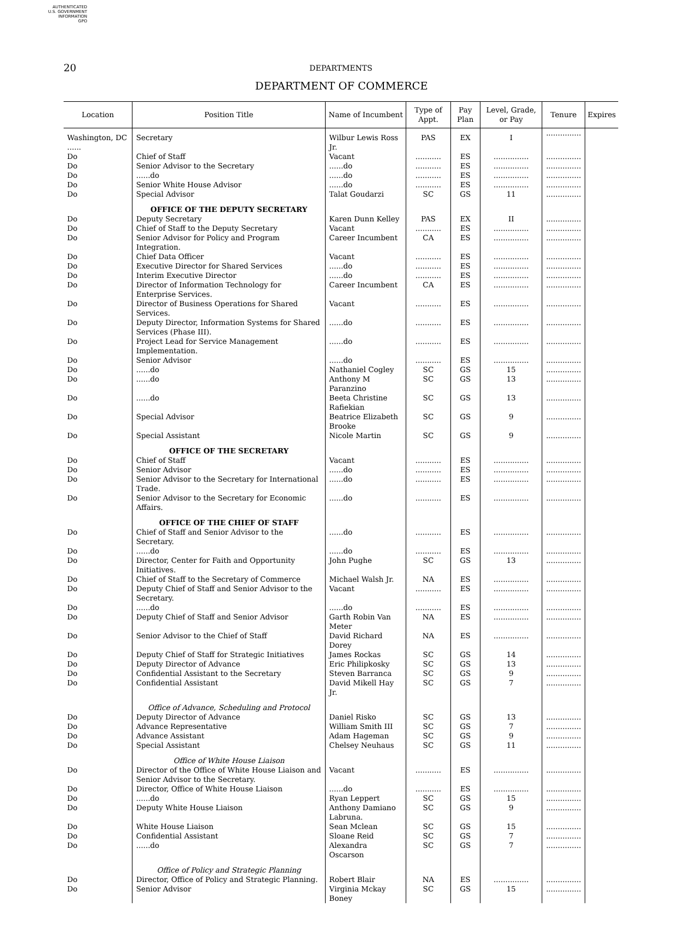AUTHENTICATED
U.S. GOVERNMENT
INFORMATION
GPO
20
DEPARTMENTS
DEPARTMENT OF COMMERCE
| Location | Position Title | Name of Incumbent | Type of Appt. | Pay Plan | Level, Grade, or Pay | Tenure | Expires |
| --- | --- | --- | --- | --- | --- | --- | --- |
| Washington, DC ...... | Secretary | Wilbur Lewis Ross Jr. | PAS | EX | I | ............... | |
| Do | Chief of Staff | Vacant | ........... | ES | ............... | ............... | |
| Do | Senior Advisor to the Secretary | ......do | ........... | ES | ............... | ............... | |
| Do | ......do | ......do | ........... | ES | ............... | ............... | |
| Do | Senior White House Advisor | ......do | ........... | ES | ............... | ............... | |
| Do | Special Advisor | Talat Goudarzi | SC | GS | 11 | ............... | |
| | OFFICE OF THE DEPUTY SECRETARY | | | | | | |
| Do | Deputy Secretary | Karen Dunn Kelley | PAS | EX | II | ............... | |
| Do | Chief of Staff to the Deputy Secretary | Vacant | ........... | ES | ............... | ............... | |
| Do | Senior Advisor for Policy and Program Integration. | Career Incumbent | CA | ES | ............... | ............... | |
| Do | Chief Data Officer | Vacant | ........... | ES | ............... | ............... | |
| Do | Executive Director for Shared Services | ......do | ........... | ES | ............... | ............... | |
| Do | Interim Executive Director | ......do | ........... | ES | ............... | ............... | |
| Do | Director of Information Technology for Enterprise Services. | Career Incumbent | CA | ES | ............... | ............... | |
| Do | Director of Business Operations for Shared Services. | Vacant | ........... | ES | ............... | ............... | |
| Do | Deputy Director, Information Systems for Shared Services (Phase III). | ......do | ........... | ES | ............... | ............... | |
| Do | Project Lead for Service Management Implementation. | ......do | ........... | ES | ............... | ............... | |
| Do | Senior Advisor | ......do | ........... | ES | ............... | ............... | |
| Do | ......do | Nathaniel Cogley | SC | GS | 15 | ............... | |
| Do | ......do | Anthony M Paranzino | SC | GS | 13 | ............... | |
| Do | ......do | Beeta Christine Rafiekian | SC | GS | 13 | ............... | |
| Do | Special Advisor | Beatrice Elizabeth Brooke | SC | GS | 9 | ............... | |
| Do | Special Assistant | Nicole Martin | SC | GS | 9 | ............... | |
| | OFFICE OF THE SECRETARY | | | | | | |
| Do | Chief of Staff | Vacant | ........... | ES | ............... | ............... | |
| Do | Senior Advisor | ......do | ........... | ES | ............... | ............... | |
| Do | Senior Advisor to the Secretary for International Trade. | ......do | ........... | ES | ............... | ............... | |
| Do | Senior Advisor to the Secretary for Economic Affairs. | ......do | ........... | ES | ............... | ............... | |
| | OFFICE OF THE CHIEF OF STAFF | | | | | | |
| Do | Chief of Staff and Senior Advisor to the Secretary. | ......do | ........... | ES | ............... | ............... | |
| Do | ......do | ......do | ........... | ES | ............... | ............... | |
| Do | Director, Center for Faith and Opportunity Initiatives. | John Pughe | SC | GS | 13 | ............... | |
| Do | Chief of Staff to the Secretary of Commerce | Michael Walsh Jr. | NA | ES | ............... | ............... | |
| Do | Deputy Chief of Staff and Senior Advisor to the Secretary. | Vacant | ........... | ES | ............... | ............... | |
| Do | ......do | ......do | ........... | ES | ............... | ............... | |
| Do | Deputy Chief of Staff and Senior Advisor | Garth Robin Van Meter | NA | ES | ............... | ............... | |
| Do | Senior Advisor to the Chief of Staff | David Richard Dorey | NA | ES | ............... | ............... | |
| Do | Deputy Chief of Staff for Strategic Initiatives | James Rockas | SC | GS | 14 | ............... | |
| Do | Deputy Director of Advance | Eric Philipkosky | SC | GS | 13 | ............... | |
| Do | Confidential Assistant to the Secretary | Steven Barranca | SC | GS | 9 | ............... | |
| Do | Confidential Assistant | David Mikell Hay Jr. | SC | GS | 7 | ............... | |
| | Office of Advance, Scheduling and Protocol | | | | | | |
| Do | Deputy Director of Advance | Daniel Risko | SC | GS | 13 | ............... | |
| Do | Advance Representative | William Smith III | SC | GS | 7 | ............... | |
| Do | Advance Assistant | Adam Hageman | SC | GS | 9 | ............... | |
| Do | Special Assistant | Chelsey Neuhaus | SC | GS | 11 | ............... | |
| | Office of White House Liaison | | | | | | |
| Do | Director of the Office of White House Liaison and Senior Advisor to the Secretary. | Vacant | ........... | ES | ............... | ............... | |
| Do | Director, Office of White House Liaison | ......do | ........... | ES | ............... | ............... | |
| Do | ......do | Ryan Leppert | SC | GS | 15 | ............... | |
| Do | Deputy White House Liaison | Anthony Damiano Labruna. | SC | GS | 9 | ............... | |
| Do | White House Liaison | Sean Mclean | SC | GS | 15 | ............... | |
| Do | Confidential Assistant | Sloane Reid | SC | GS | 7 | ............... | |
| Do | ......do | Alexandra Oscarson | SC | GS | 7 | ............... | |
| | Office of Policy and Strategic Planning | | | | | | |
| Do | Director, Office of Policy and Strategic Planning. | Robert Blair | NA | ES | ............... | ............... | |
| Do | Senior Advisor | Virginia Mckay Boney | SC | GS | 15 | ............... | |